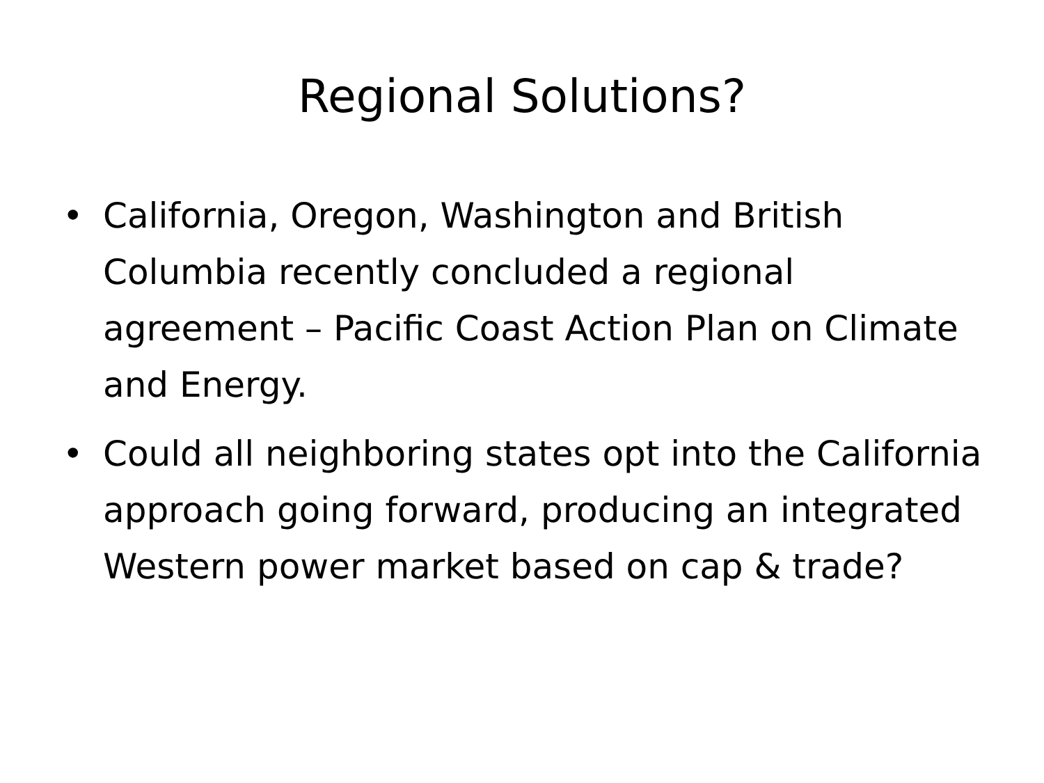Regional Solutions?
• California, Oregon, Washington and British Columbia recently concluded a regional agreement – Pacific Coast Action Plan on Climate and Energy.
• Could all neighboring states opt into the California approach going forward, producing an integrated Western power market based on cap & trade?